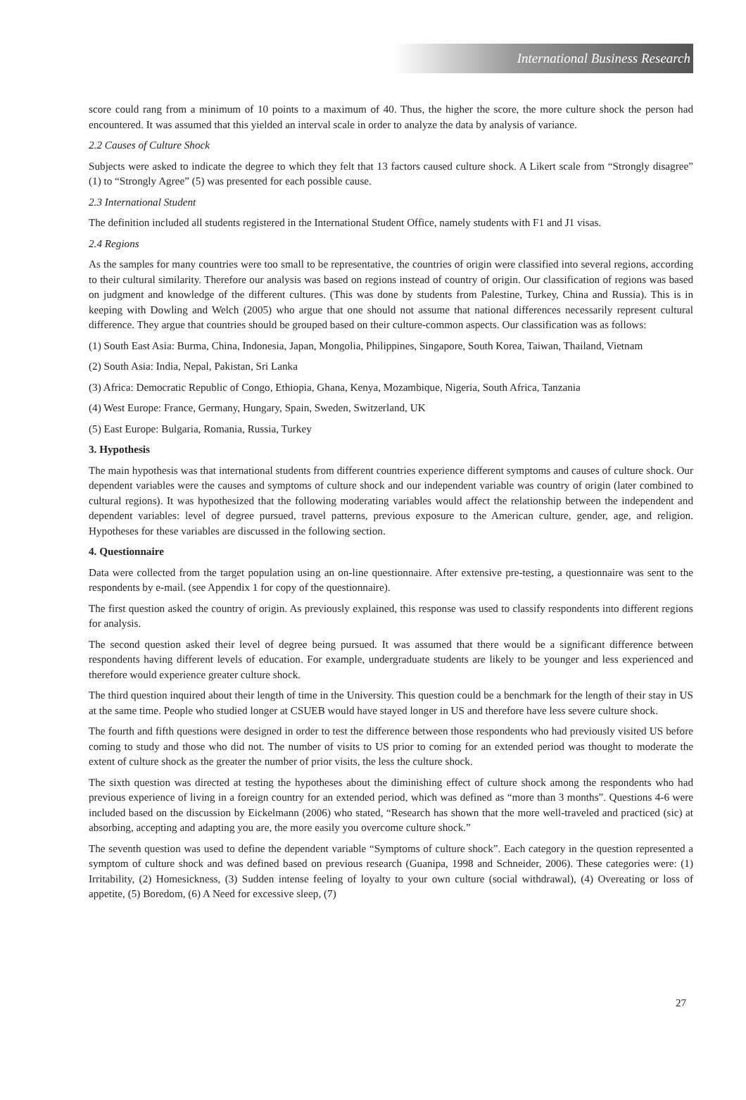International Business Research
score could rang from a minimum of 10 points to a maximum of 40. Thus, the higher the score, the more culture shock the person had encountered. It was assumed that this yielded an interval scale in order to analyze the data by analysis of variance.
2.2 Causes of Culture Shock
Subjects were asked to indicate the degree to which they felt that 13 factors caused culture shock. A Likert scale from “Strongly disagree” (1) to “Strongly Agree” (5) was presented for each possible cause.
2.3 International Student
The definition included all students registered in the International Student Office, namely students with F1 and J1 visas.
2.4 Regions
As the samples for many countries were too small to be representative, the countries of origin were classified into several regions, according to their cultural similarity. Therefore our analysis was based on regions instead of country of origin. Our classification of regions was based on judgment and knowledge of the different cultures. (This was done by students from Palestine, Turkey, China and Russia). This is in keeping with Dowling and Welch (2005) who argue that one should not assume that national differences necessarily represent cultural difference. They argue that countries should be grouped based on their culture-common aspects. Our classification was as follows:
(1) South East Asia: Burma, China, Indonesia, Japan, Mongolia, Philippines, Singapore, South Korea, Taiwan, Thailand, Vietnam
(2) South Asia: India, Nepal, Pakistan, Sri Lanka
(3) Africa: Democratic Republic of Congo, Ethiopia, Ghana, Kenya, Mozambique, Nigeria, South Africa, Tanzania
(4) West Europe: France, Germany, Hungary, Spain, Sweden, Switzerland, UK
(5) East Europe: Bulgaria, Romania, Russia, Turkey
3. Hypothesis
The main hypothesis was that international students from different countries experience different symptoms and causes of culture shock. Our dependent variables were the causes and symptoms of culture shock and our independent variable was country of origin (later combined to cultural regions). It was hypothesized that the following moderating variables would affect the relationship between the independent and dependent variables: level of degree pursued, travel patterns, previous exposure to the American culture, gender, age, and religion. Hypotheses for these variables are discussed in the following section.
4. Questionnaire
Data were collected from the target population using an on-line questionnaire. After extensive pre-testing, a questionnaire was sent to the respondents by e-mail. (see Appendix 1 for copy of the questionnaire).
The first question asked the country of origin. As previously explained, this response was used to classify respondents into different regions for analysis.
The second question asked their level of degree being pursued. It was assumed that there would be a significant difference between respondents having different levels of education. For example, undergraduate students are likely to be younger and less experienced and therefore would experience greater culture shock.
The third question inquired about their length of time in the University. This question could be a benchmark for the length of their stay in US at the same time. People who studied longer at CSUEB would have stayed longer in US and therefore have less severe culture shock.
The fourth and fifth questions were designed in order to test the difference between those respondents who had previously visited US before coming to study and those who did not. The number of visits to US prior to coming for an extended period was thought to moderate the extent of culture shock as the greater the number of prior visits, the less the culture shock.
The sixth question was directed at testing the hypotheses about the diminishing effect of culture shock among the respondents who had previous experience of living in a foreign country for an extended period, which was defined as “more than 3 months”. Questions 4-6 were included based on the discussion by Eickelmann (2006) who stated, “Research has shown that the more well-traveled and practiced (sic) at absorbing, accepting and adapting you are, the more easily you overcome culture shock.”
The seventh question was used to define the dependent variable “Symptoms of culture shock”. Each category in the question represented a symptom of culture shock and was defined based on previous research (Guanipa, 1998 and Schneider, 2006). These categories were: (1) Irritability, (2) Homesickness, (3) Sudden intense feeling of loyalty to your own culture (social withdrawal), (4) Overeating or loss of appetite, (5) Boredom, (6) A Need for excessive sleep, (7)
27